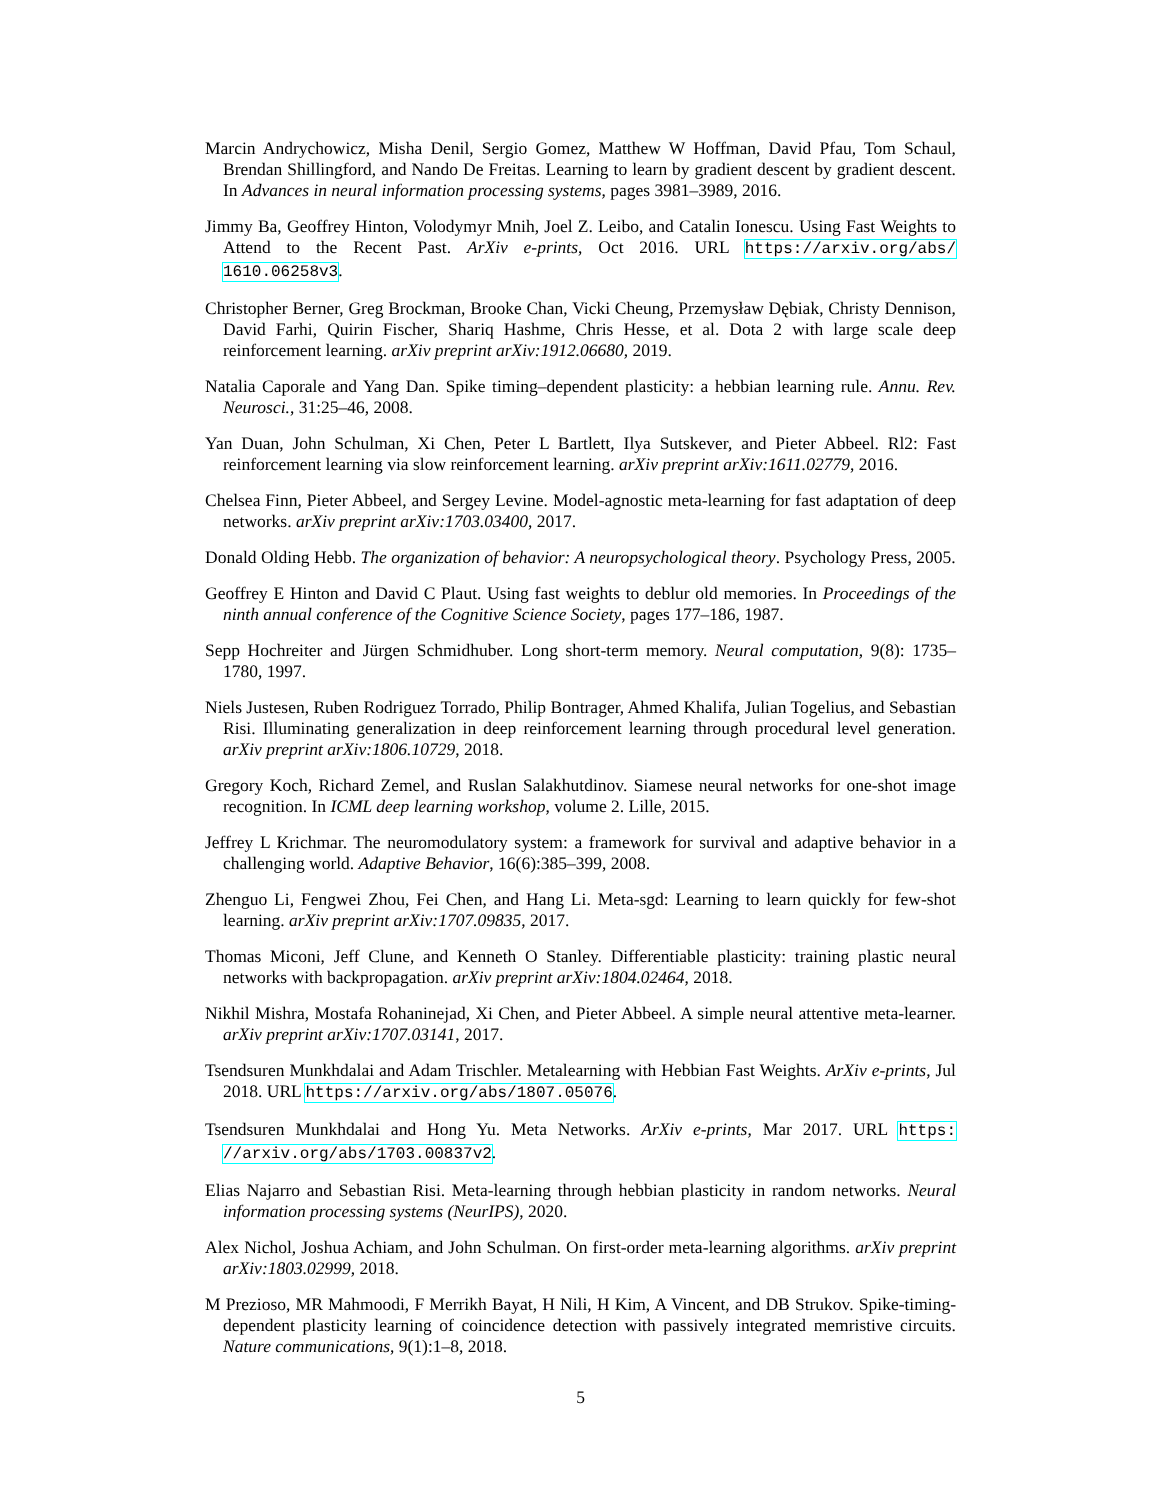Marcin Andrychowicz, Misha Denil, Sergio Gomez, Matthew W Hoffman, David Pfau, Tom Schaul, Brendan Shillingford, and Nando De Freitas. Learning to learn by gradient descent by gradient descent. In Advances in neural information processing systems, pages 3981–3989, 2016.
Jimmy Ba, Geoffrey Hinton, Volodymyr Mnih, Joel Z. Leibo, and Catalin Ionescu. Using Fast Weights to Attend to the Recent Past. ArXiv e-prints, Oct 2016. URL https://arxiv.org/abs/ 1610.06258v3.
Christopher Berner, Greg Brockman, Brooke Chan, Vicki Cheung, Przemysław Dębiak, Christy Dennison, David Farhi, Quirin Fischer, Shariq Hashme, Chris Hesse, et al. Dota 2 with large scale deep reinforcement learning. arXiv preprint arXiv:1912.06680, 2019.
Natalia Caporale and Yang Dan. Spike timing–dependent plasticity: a hebbian learning rule. Annu. Rev. Neurosci., 31:25–46, 2008.
Yan Duan, John Schulman, Xi Chen, Peter L Bartlett, Ilya Sutskever, and Pieter Abbeel. Rl2: Fast reinforcement learning via slow reinforcement learning. arXiv preprint arXiv:1611.02779, 2016.
Chelsea Finn, Pieter Abbeel, and Sergey Levine. Model-agnostic meta-learning for fast adaptation of deep networks. arXiv preprint arXiv:1703.03400, 2017.
Donald Olding Hebb. The organization of behavior: A neuropsychological theory. Psychology Press, 2005.
Geoffrey E Hinton and David C Plaut. Using fast weights to deblur old memories. In Proceedings of the ninth annual conference of the Cognitive Science Society, pages 177–186, 1987.
Sepp Hochreiter and Jürgen Schmidhuber. Long short-term memory. Neural computation, 9(8): 1735–1780, 1997.
Niels Justesen, Ruben Rodriguez Torrado, Philip Bontrager, Ahmed Khalifa, Julian Togelius, and Sebastian Risi. Illuminating generalization in deep reinforcement learning through procedural level generation. arXiv preprint arXiv:1806.10729, 2018.
Gregory Koch, Richard Zemel, and Ruslan Salakhutdinov. Siamese neural networks for one-shot image recognition. In ICML deep learning workshop, volume 2. Lille, 2015.
Jeffrey L Krichmar. The neuromodulatory system: a framework for survival and adaptive behavior in a challenging world. Adaptive Behavior, 16(6):385–399, 2008.
Zhenguo Li, Fengwei Zhou, Fei Chen, and Hang Li. Meta-sgd: Learning to learn quickly for few-shot learning. arXiv preprint arXiv:1707.09835, 2017.
Thomas Miconi, Jeff Clune, and Kenneth O Stanley. Differentiable plasticity: training plastic neural networks with backpropagation. arXiv preprint arXiv:1804.02464, 2018.
Nikhil Mishra, Mostafa Rohaninejad, Xi Chen, and Pieter Abbeel. A simple neural attentive meta-learner. arXiv preprint arXiv:1707.03141, 2017.
Tsendsuren Munkhdalai and Adam Trischler. Metalearning with Hebbian Fast Weights. ArXiv e-prints, Jul 2018. URL https://arxiv.org/abs/1807.05076.
Tsendsuren Munkhdalai and Hong Yu. Meta Networks. ArXiv e-prints, Mar 2017. URL https: //arxiv.org/abs/1703.00837v2.
Elias Najarro and Sebastian Risi. Meta-learning through hebbian plasticity in random networks. Neural information processing systems (NeurIPS), 2020.
Alex Nichol, Joshua Achiam, and John Schulman. On first-order meta-learning algorithms. arXiv preprint arXiv:1803.02999, 2018.
M Prezioso, MR Mahmoodi, F Merrikh Bayat, H Nili, H Kim, A Vincent, and DB Strukov. Spike-timing-dependent plasticity learning of coincidence detection with passively integrated memristive circuits. Nature communications, 9(1):1–8, 2018.
5